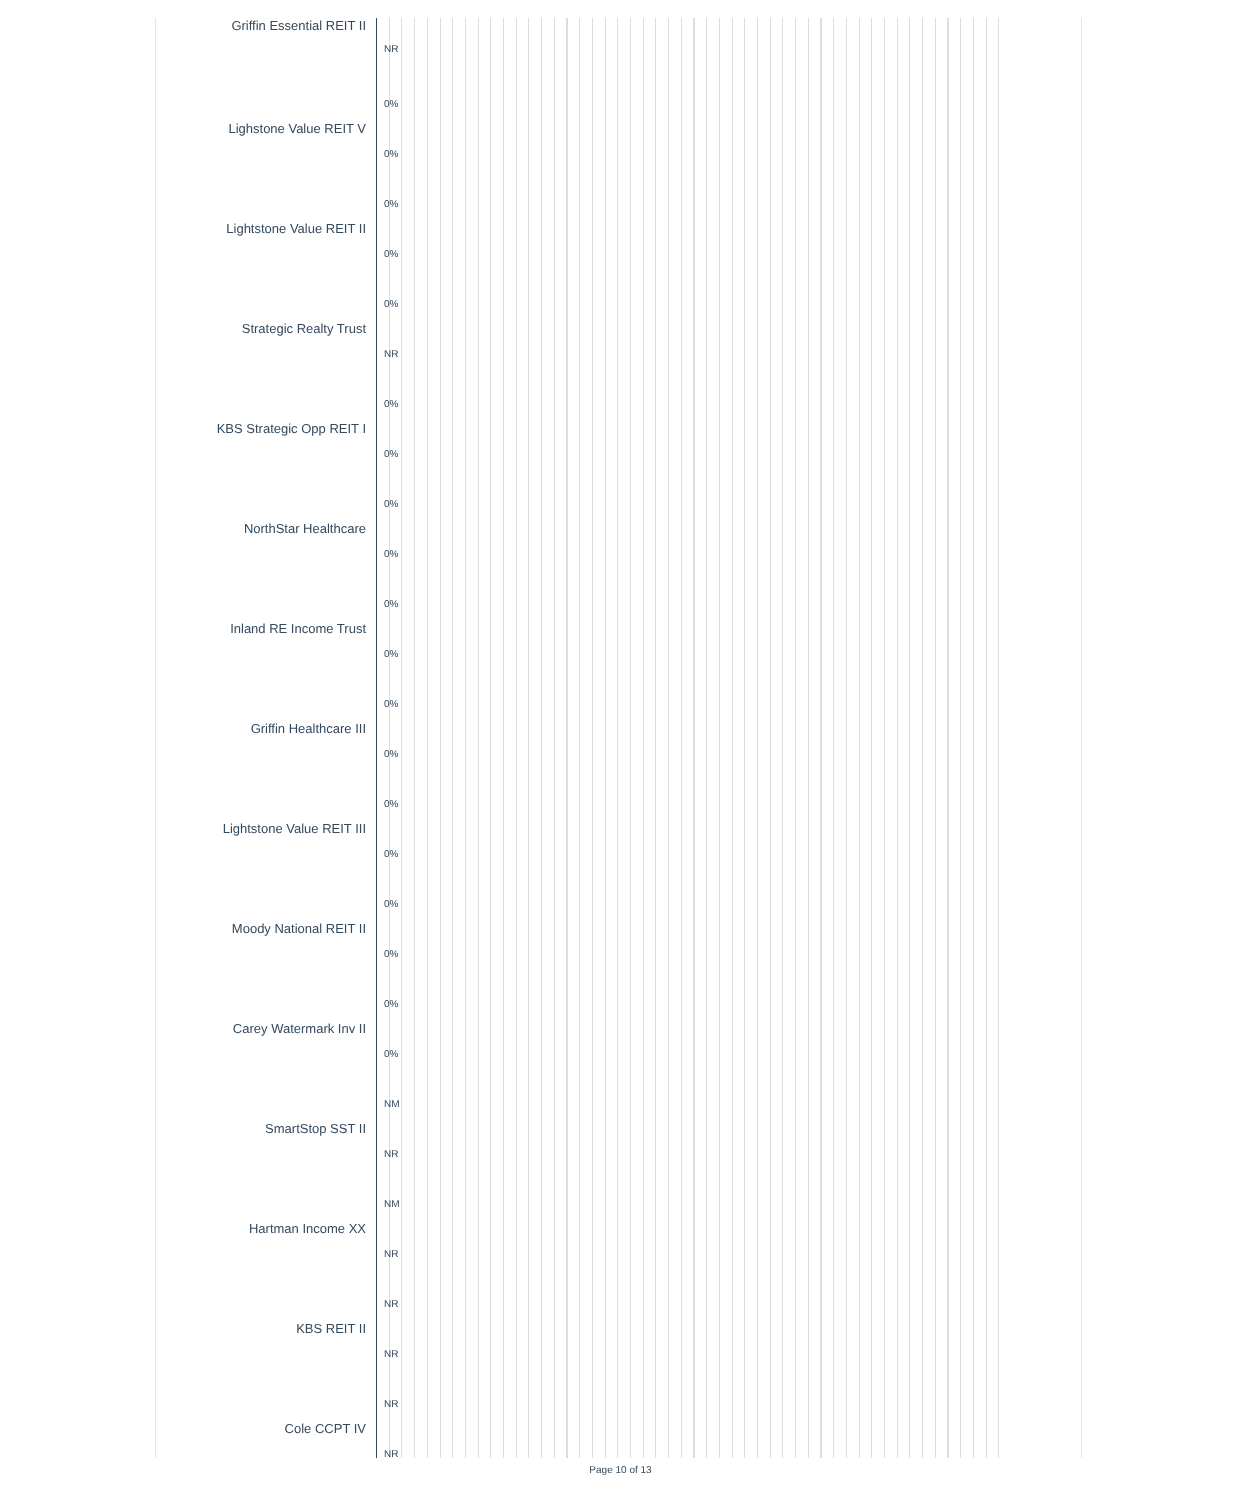Griffin Essential REIT II
NR
Lighstone Value REIT V
0%
0%
Lightstone Value REIT II
0%
0%
Strategic Realty Trust
0%
NR
KBS Strategic Opp REIT I
0%
0%
NorthStar Healthcare
0%
0%
Inland RE Income Trust
0%
0%
Griffin Healthcare III
0%
0%
Lightstone Value REIT III
0%
0%
Moody National REIT II
0%
0%
Carey Watermark Inv II
0%
0%
SmartStop SST II
NM
NR
Hartman Income XX
NM
NR
KBS REIT II
NR
NR
Cole CCPT IV
NR
NR
Page 10 of 13